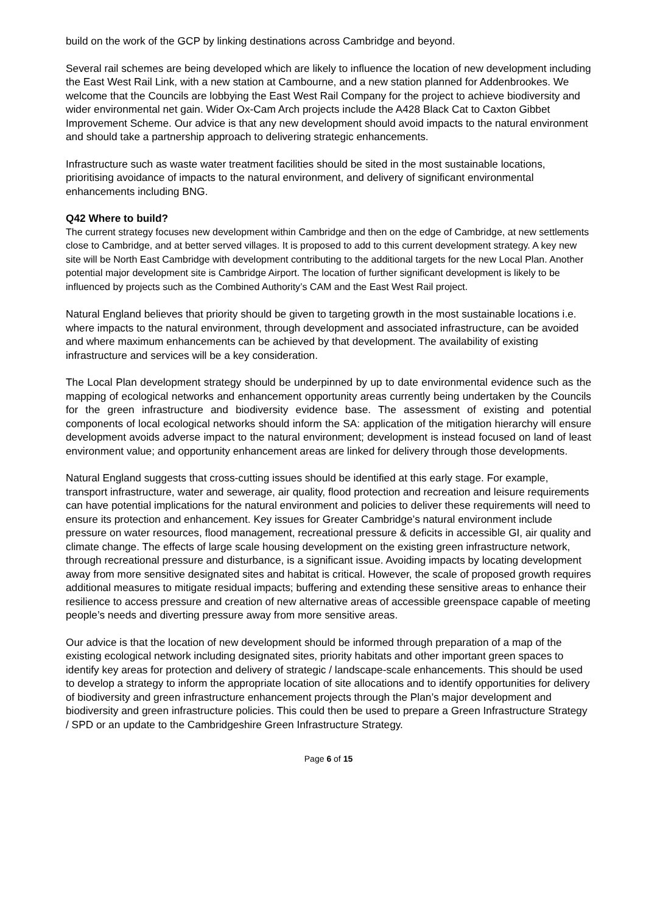build on the work of the GCP by linking destinations across Cambridge and beyond.
Several rail schemes are being developed which are likely to influence the location of new development including the East West Rail Link, with a new station at Cambourne, and a new station planned for Addenbrookes. We welcome that the Councils are lobbying the East West Rail Company for the project to achieve biodiversity and wider environmental net gain. Wider Ox-Cam Arch projects include the A428 Black Cat to Caxton Gibbet Improvement Scheme. Our advice is that any new development should avoid impacts to the natural environment and should take a partnership approach to delivering strategic enhancements.
Infrastructure such as waste water treatment facilities should be sited in the most sustainable locations, prioritising avoidance of impacts to the natural environment, and delivery of significant environmental enhancements including BNG.
Q42 Where to build?
The current strategy focuses new development within Cambridge and then on the edge of Cambridge, at new settlements close to Cambridge, and at better served villages. It is proposed to add to this current development strategy. A key new site will be North East Cambridge with development contributing to the additional targets for the new Local Plan. Another potential major development site is Cambridge Airport. The location of further significant development is likely to be influenced by projects such as the Combined Authority’s CAM and the East West Rail project.
Natural England believes that priority should be given to targeting growth in the most sustainable locations i.e. where impacts to the natural environment, through development and associated infrastructure, can be avoided and where maximum enhancements can be achieved by that development. The availability of existing infrastructure and services will be a key consideration.
The Local Plan development strategy should be underpinned by up to date environmental evidence such as the mapping of ecological networks and enhancement opportunity areas currently being undertaken by the Councils for the green infrastructure and biodiversity evidence base. The assessment of existing and potential components of local ecological networks should inform the SA: application of the mitigation hierarchy will ensure development avoids adverse impact to the natural environment; development is instead focused on land of least environment value; and opportunity enhancement areas are linked for delivery through those developments.
Natural England suggests that cross-cutting issues should be identified at this early stage. For example, transport infrastructure, water and sewerage, air quality, flood protection and recreation and leisure requirements can have potential implications for the natural environment and policies to deliver these requirements will need to ensure its protection and enhancement. Key issues for Greater Cambridge’s natural environment include pressure on water resources, flood management, recreational pressure & deficits in accessible GI, air quality and climate change. The effects of large scale housing development on the existing green infrastructure network, through recreational pressure and disturbance, is a significant issue. Avoiding impacts by locating development away from more sensitive designated sites and habitat is critical. However, the scale of proposed growth requires additional measures to mitigate residual impacts; buffering and extending these sensitive areas to enhance their resilience to access pressure and creation of new alternative areas of accessible greenspace capable of meeting people’s needs and diverting pressure away from more sensitive areas.
Our advice is that the location of new development should be informed through preparation of a map of the existing ecological network including designated sites, priority habitats and other important green spaces to identify key areas for protection and delivery of strategic / landscape-scale enhancements. This should be used to develop a strategy to inform the appropriate location of site allocations and to identify opportunities for delivery of biodiversity and green infrastructure enhancement projects through the Plan’s major development and biodiversity and green infrastructure policies. This could then be used to prepare a Green Infrastructure Strategy / SPD or an update to the Cambridgeshire Green Infrastructure Strategy.
Page 6 of 15